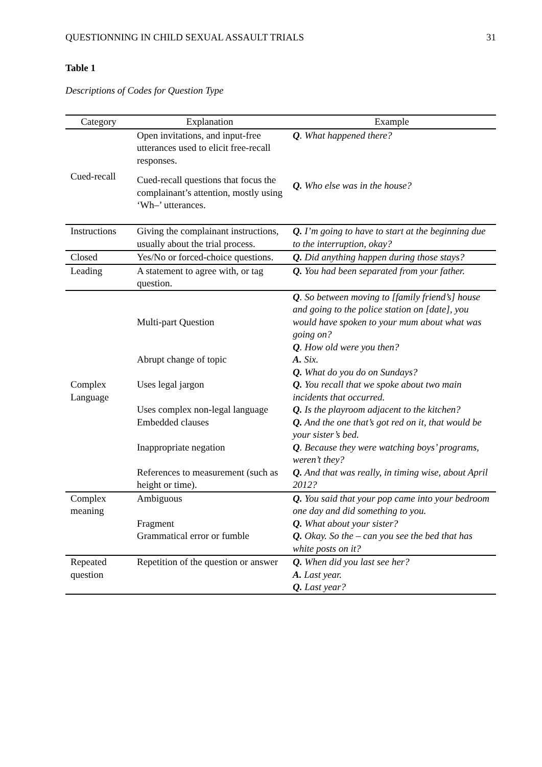QUESTIONNING IN CHILD SEXUAL ASSAULT TRIALS 31
Table 1
Descriptions of Codes for Question Type
| Category | Explanation | Example |
| --- | --- | --- |
| Cued-recall | Open invitations, and input-free utterances used to elicit free-recall responses. Cued-recall questions that focus the complainant’s attention, mostly using ‘Wh–’ utterances. | Q . What happened there? Q. Who else was in the house? |
| Instructions | Giving the complainant instructions, usually about the trial process. | Q. I’m going to have to start at the beginning due to the interruption, okay? |
| Closed | Yes/No or forced-choice questions. | Q. Did anything happen during those stays? |
| Leading | A statement to agree with, or tag question. | Q. You had been separated from your father. |
| Complex Language | Multi-part Question Abrupt change of topic Uses legal jargon Uses complex non-legal language Embedded clauses Inappropriate negation References to measurement (such as height or time). | Q . So between moving to [family friend’s] house and going to the police station on [date], you would have spoken to your mum about what was going on? Q . How old were you then? A. Six. Q. What do you do on Sundays? Q. You recall that we spoke about two main incidents that occurred. Q. Is the playroom adjacent to the kitchen? Q. And the one that’s got red on it, that would be your sister’s bed. Q . Because they were watching boys’ programs, weren’t they? Q. And that was really, in timing wise, about April 2012? |
| Complex meaning | Ambiguous Fragment Grammatical error or fumble | Q. You said that your pop came into your bedroom one day and did something to you. Q. What about your sister? Q. Okay. So the – can you see the bed that has white posts on it? |
| Repeated question | Repetition of the question or answer | Q. When did you last see her? A. Last year. Q. Last year? |